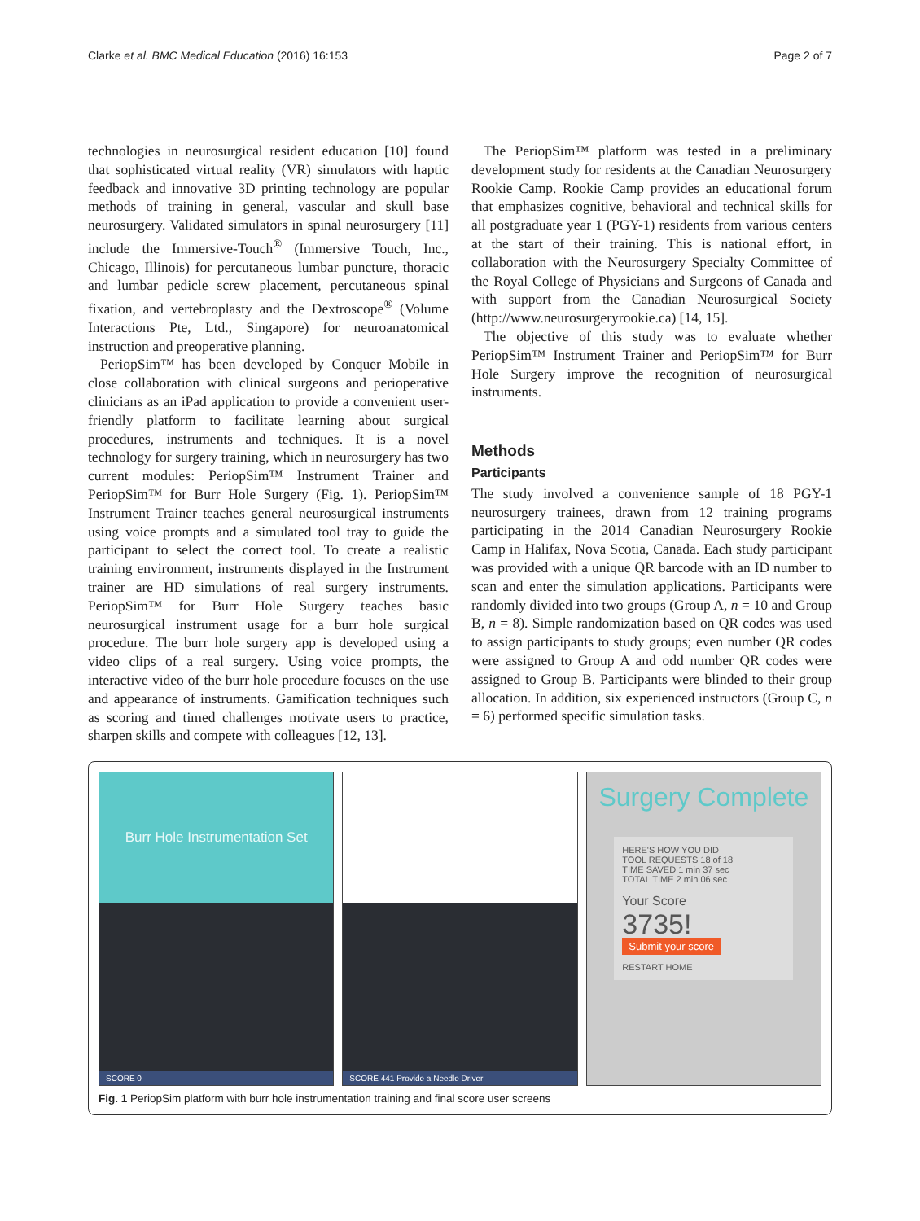Clarke et al. BMC Medical Education (2016) 16:153 Page 2 of 7
technologies in neurosurgical resident education [10] found that sophisticated virtual reality (VR) simulators with haptic feedback and innovative 3D printing technology are popular methods of training in general, vascular and skull base neurosurgery. Validated simulators in spinal neurosurgery [11] include the Immersive-Touch<sup>®</sup> (Immersive Touch, Inc., Chicago, Illinois) for percutaneous lumbar puncture, thoracic and lumbar pedicle screw placement, percutaneous spinal fixation, and vertebroplasty and the Dextroscope<sup>®</sup> (Volume Interactions Pte, Ltd., Singapore) for neuroanatomical instruction and preoperative planning.
PeriopSim™ has been developed by Conquer Mobile in close collaboration with clinical surgeons and perioperative clinicians as an iPad application to provide a convenient user-friendly platform to facilitate learning about surgical procedures, instruments and techniques. It is a novel technology for surgery training, which in neurosurgery has two current modules: PeriopSim™ Instrument Trainer and PeriopSim™ for Burr Hole Surgery (Fig. 1). PeriopSim™ Instrument Trainer teaches general neurosurgical instruments using voice prompts and a simulated tool tray to guide the participant to select the correct tool. To create a realistic training environment, instruments displayed in the Instrument trainer are HD simulations of real surgery instruments. PeriopSim™ for Burr Hole Surgery teaches basic neurosurgical instrument usage for a burr hole surgical procedure. The burr hole surgery app is developed using a video clips of a real surgery. Using voice prompts, the interactive video of the burr hole procedure focuses on the use and appearance of instruments. Gamification techniques such as scoring and timed challenges motivate users to practice, sharpen skills and compete with colleagues [12, 13].
The PeriopSim™ platform was tested in a preliminary development study for residents at the Canadian Neurosurgery Rookie Camp. Rookie Camp provides an educational forum that emphasizes cognitive, behavioral and technical skills for all postgraduate year 1 (PGY-1) residents from various centers at the start of their training. This is national effort, in collaboration with the Neurosurgery Specialty Committee of the Royal College of Physicians and Surgeons of Canada and with support from the Canadian Neurosurgical Society (http://www.neurosurgeryrookie.ca) [14, 15].
The objective of this study was to evaluate whether PeriopSim™ Instrument Trainer and PeriopSim™ for Burr Hole Surgery improve the recognition of neurosurgical instruments.
Methods
Participants
The study involved a convenience sample of 18 PGY-1 neurosurgery trainees, drawn from 12 training programs participating in the 2014 Canadian Neurosurgery Rookie Camp in Halifax, Nova Scotia, Canada. Each study participant was provided with a unique QR barcode with an ID number to scan and enter the simulation applications. Participants were randomly divided into two groups (Group A, n = 10 and Group B, n = 8). Simple randomization based on QR codes was used to assign participants to study groups; even number QR codes were assigned to Group A and odd number QR codes were assigned to Group B. Participants were blinded to their group allocation. In addition, six experienced instructors (Group C, n = 6) performed specific simulation tasks.
Burr Hole Instrumentation Set
SCORE 0
SCORE 441 Provide a Needle Driver
Surgery Complete
HERE'S HOW YOU DID
TOOL REQUESTS 18 of 18
TIME SAVED 1 min 37 sec
TOTAL TIME 2 min 06 sec
Your Score
3735!
Submit your score
RESTART HOME
Fig. 1 PeriopSim platform with burr hole instrumentation training and final score user screens